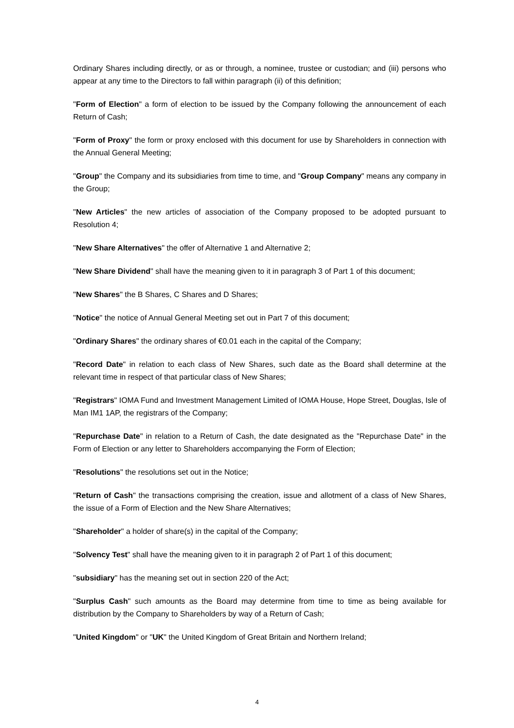Ordinary Shares including directly, or as or through, a nominee, trustee or custodian; and (iii) persons who appear at any time to the Directors to fall within paragraph (ii) of this definition;
"Form of Election" a form of election to be issued by the Company following the announcement of each Return of Cash;
"Form of Proxy" the form or proxy enclosed with this document for use by Shareholders in connection with the Annual General Meeting;
"Group" the Company and its subsidiaries from time to time, and "Group Company" means any company in the Group;
"New Articles" the new articles of association of the Company proposed to be adopted pursuant to Resolution 4;
"New Share Alternatives" the offer of Alternative 1 and Alternative 2;
"New Share Dividend" shall have the meaning given to it in paragraph 3 of Part 1 of this document;
"New Shares" the B Shares, C Shares and D Shares;
"Notice" the notice of Annual General Meeting set out in Part 7 of this document;
"Ordinary Shares" the ordinary shares of €0.01 each in the capital of the Company;
"Record Date" in relation to each class of New Shares, such date as the Board shall determine at the relevant time in respect of that particular class of New Shares;
"Registrars" IOMA Fund and Investment Management Limited of IOMA House, Hope Street, Douglas, Isle of Man IM1 1AP, the registrars of the Company;
"Repurchase Date" in relation to a Return of Cash, the date designated as the "Repurchase Date" in the Form of Election or any letter to Shareholders accompanying the Form of Election;
"Resolutions" the resolutions set out in the Notice;
"Return of Cash" the transactions comprising the creation, issue and allotment of a class of New Shares, the issue of a Form of Election and the New Share Alternatives;
"Shareholder" a holder of share(s) in the capital of the Company;
"Solvency Test" shall have the meaning given to it in paragraph 2 of Part 1 of this document;
"subsidiary" has the meaning set out in section 220 of the Act;
"Surplus Cash" such amounts as the Board may determine from time to time as being available for distribution by the Company to Shareholders by way of a Return of Cash;
"United Kingdom" or "UK" the United Kingdom of Great Britain and Northern Ireland;
4